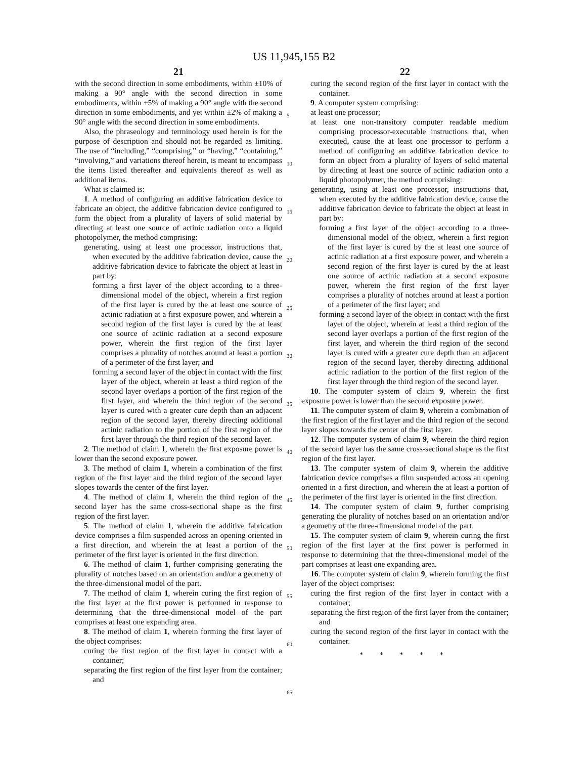US 11,945,155 B2
21
with the second direction in some embodiments, within ±10% of making a 90° angle with the second direction in some embodiments, within ±5% of making a 90° angle with the second direction in some embodiments, and yet within ±2% of making a 90° angle with the second direction in some embodiments.
Also, the phraseology and terminology used herein is for the purpose of description and should not be regarded as limiting. The use of “including,” “comprising,” or “having,” “containing,” “involving,” and variations thereof herein, is meant to encompass the items listed thereafter and equivalents thereof as well as additional items.
What is claimed is:
1. A method of configuring an additive fabrication device to fabricate an object, the additive fabrication device configured to form the object from a plurality of layers of solid material by directing at least one source of actinic radiation onto a liquid photopolymer, the method comprising:
generating, using at least one processor, instructions that, when executed by the additive fabrication device, cause the additive fabrication device to fabricate the object at least in part by:
forming a first layer of the object according to a three-dimensional model of the object, wherein a first region of the first layer is cured by the at least one source of actinic radiation at a first exposure power, and wherein a second region of the first layer is cured by the at least one source of actinic radiation at a second exposure power, wherein the first region of the first layer comprises a plurality of notches around at least a portion of a perimeter of the first layer; and
forming a second layer of the object in contact with the first layer of the object, wherein at least a third region of the second layer overlaps a portion of the first region of the first layer, and wherein the third region of the second layer is cured with a greater cure depth than an adjacent region of the second layer, thereby directing additional actinic radiation to the portion of the first region of the first layer through the third region of the second layer.
2. The method of claim 1, wherein the first exposure power is lower than the second exposure power.
3. The method of claim 1, wherein a combination of the first region of the first layer and the third region of the second layer slopes towards the center of the first layer.
4. The method of claim 1, wherein the third region of the second layer has the same cross-sectional shape as the first region of the first layer.
5. The method of claim 1, wherein the additive fabrication device comprises a film suspended across an opening oriented in a first direction, and wherein the at least a portion of the perimeter of the first layer is oriented in the first direction.
6. The method of claim 1, further comprising generating the plurality of notches based on an orientation and/or a geometry of the three-dimensional model of the part.
7. The method of claim 1, wherein curing the first region of the first layer at the first power is performed in response to determining that the three-dimensional model of the part comprises at least one expanding area.
8. The method of claim 1, wherein forming the first layer of the object comprises:
curing the first region of the first layer in contact with a container;
separating the first region of the first layer from the container; and
5
10
15
20
25
30
35
40
45
50
55
60
65
22
curing the second region of the first layer in contact with the container.
9. A computer system comprising:
at least one processor;
at least one non-transitory computer readable medium comprising processor-executable instructions that, when executed, cause the at least one processor to perform a method of configuring an additive fabrication device to form an object from a plurality of layers of solid material by directing at least one source of actinic radiation onto a liquid photopolymer, the method comprising:
generating, using at least one processor, instructions that, when executed by the additive fabrication device, cause the additive fabrication device to fabricate the object at least in part by:
forming a first layer of the object according to a three-dimensional model of the object, wherein a first region of the first layer is cured by the at least one source of actinic radiation at a first exposure power, and wherein a second region of the first layer is cured by the at least one source of actinic radiation at a second exposure power, wherein the first region of the first layer comprises a plurality of notches around at least a portion of a perimeter of the first layer; and
forming a second layer of the object in contact with the first layer of the object, wherein at least a third region of the second layer overlaps a portion of the first region of the first layer, and wherein the third region of the second layer is cured with a greater cure depth than an adjacent region of the second layer, thereby directing additional actinic radiation to the portion of the first region of the first layer through the third region of the second layer.
10. The computer system of claim 9, wherein the first exposure power is lower than the second exposure power.
11. The computer system of claim 9, wherein a combination of the first region of the first layer and the third region of the second layer slopes towards the center of the first layer.
12. The computer system of claim 9, wherein the third region of the second layer has the same cross-sectional shape as the first region of the first layer.
13. The computer system of claim 9, wherein the additive fabrication device comprises a film suspended across an opening oriented in a first direction, and wherein the at least a portion of the perimeter of the first layer is oriented in the first direction.
14. The computer system of claim 9, further comprising generating the plurality of notches based on an orientation and/or a geometry of the three-dimensional model of the part.
15. The computer system of claim 9, wherein curing the first region of the first layer at the first power is performed in response to determining that the three-dimensional model of the part comprises at least one expanding area.
16. The computer system of claim 9, wherein forming the first layer of the object comprises:
curing the first region of the first layer in contact with a container;
separating the first region of the first layer from the container; and
curing the second region of the first layer in contact with the container.
* * * * *